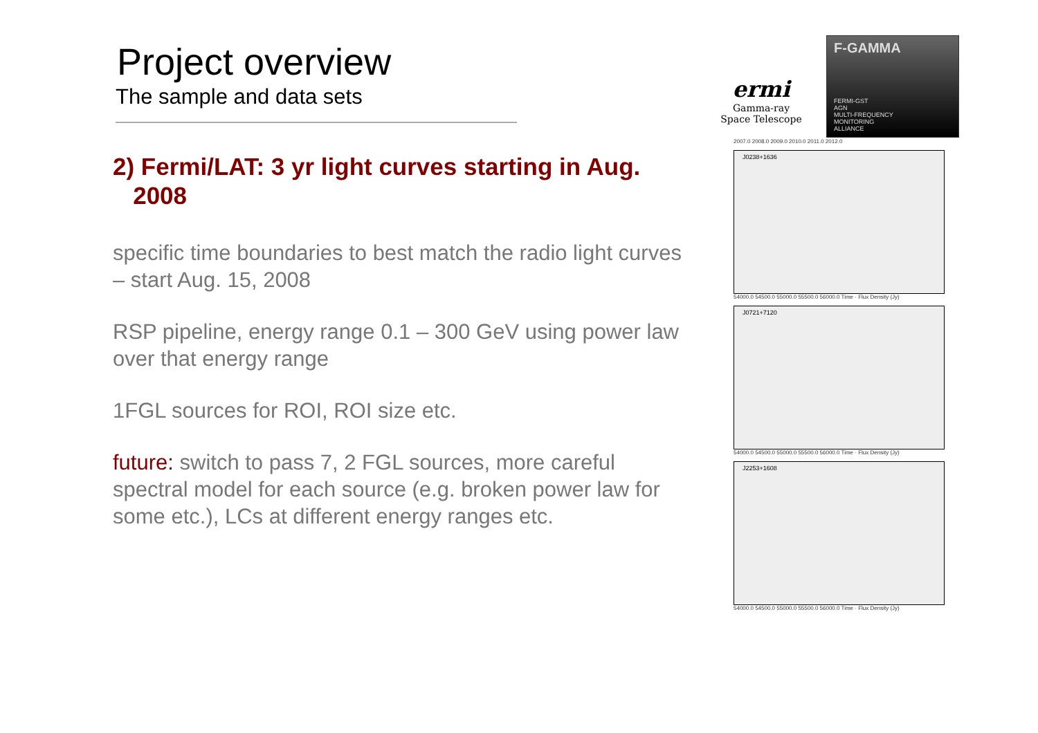Project overview
The sample and data sets
2) Fermi/LAT: 3 yr light curves starting in Aug.
2008
specific time boundaries to best match the radio light curves – start Aug. 15, 2008
RSP pipeline, energy range 0.1 – 300 GeV using power law over that energy range
1FGL sources for ROI, ROI size etc.
future: switch to pass 7, 2 FGL sources, more careful spectral model for each source (e.g. broken power law for some etc.), LCs at different energy ranges etc.
ermi
Gamma-ray
Space Telescope
F-GAMMA
FERMI-GST
AGN
MULTI-FREQUENCY
MONITORING
ALLIANCE
2007.0 2008.0 2009.0 2010.0 2011.0 2012.0
J0238+1636
54000.0 54500.0 55000.0 55500.0 56000.0 Time · Flux Density (Jy)
J0721+7120
54000.0 54500.0 55000.0 55500.0 56000.0 Time · Flux Density (Jy)
J2253+1608
54000.0 54500.0 55000.0 55500.0 56000.0 Time · Flux Density (Jy)